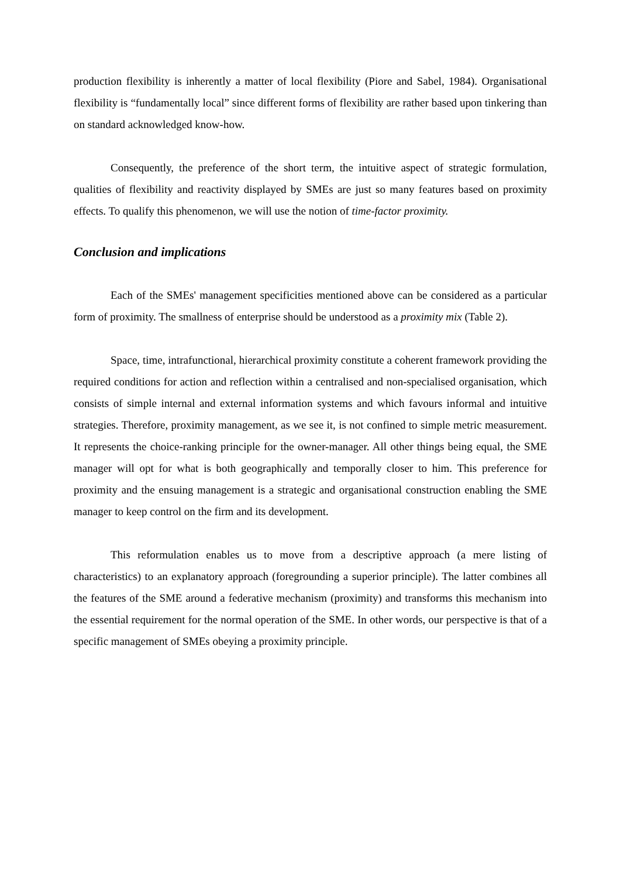production flexibility is inherently a matter of local flexibility (Piore and Sabel, 1984). Organisational flexibility is “fundamentally local” since different forms of flexibility are rather based upon tinkering than on standard acknowledged know-how.
Consequently, the preference of the short term, the intuitive aspect of strategic formulation, qualities of flexibility and reactivity displayed by SMEs are just so many features based on proximity effects. To qualify this phenomenon, we will use the notion of time-factor proximity.
Conclusion and implications
Each of the SMEs' management specificities mentioned above can be considered as a particular form of proximity. The smallness of enterprise should be understood as a proximity mix (Table 2).
Space, time, intrafunctional, hierarchical proximity constitute a coherent framework providing the required conditions for action and reflection within a centralised and non-specialised organisation, which consists of simple internal and external information systems and which favours informal and intuitive strategies. Therefore, proximity management, as we see it, is not confined to simple metric measurement. It represents the choice-ranking principle for the owner-manager. All other things being equal, the SME manager will opt for what is both geographically and temporally closer to him. This preference for proximity and the ensuing management is a strategic and organisational construction enabling the SME manager to keep control on the firm and its development.
This reformulation enables us to move from a descriptive approach (a mere listing of characteristics) to an explanatory approach (foregrounding a superior principle). The latter combines all the features of the SME around a federative mechanism (proximity) and transforms this mechanism into the essential requirement for the normal operation of the SME. In other words, our perspective is that of a specific management of SMEs obeying a proximity principle.